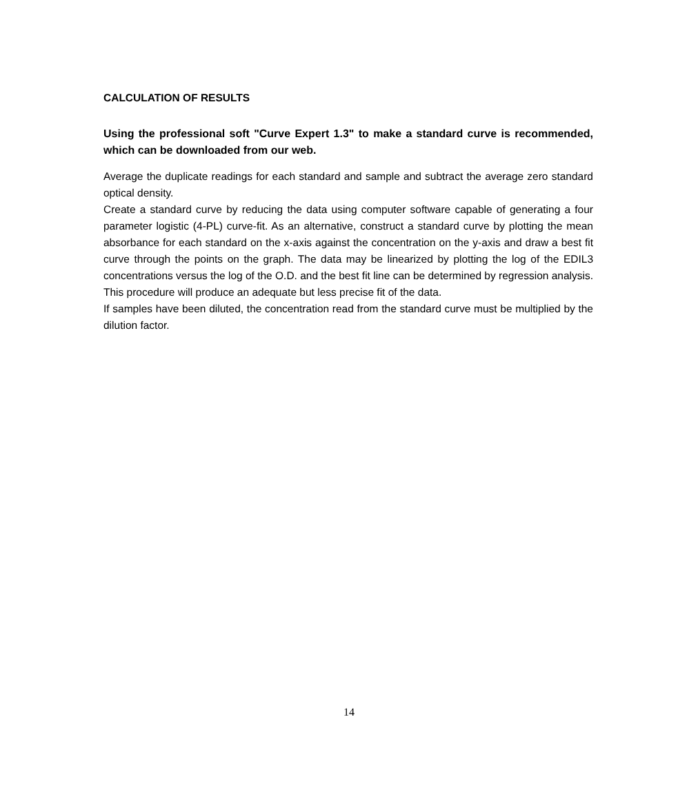CALCULATION OF RESULTS
Using the professional soft "Curve Expert 1.3" to make a standard curve is recommended, which can be downloaded from our web.
Average the duplicate readings for each standard and sample and subtract the average zero standard optical density.
Create a standard curve by reducing the data using computer software capable of generating a four parameter logistic (4-PL) curve-fit. As an alternative, construct a standard curve by plotting the mean absorbance for each standard on the x-axis against the concentration on the y-axis and draw a best fit curve through the points on the graph. The data may be linearized by plotting the log of the EDIL3 concentrations versus the log of the O.D. and the best fit line can be determined by regression analysis. This procedure will produce an adequate but less precise fit of the data.
If samples have been diluted, the concentration read from the standard curve must be multiplied by the dilution factor.
14